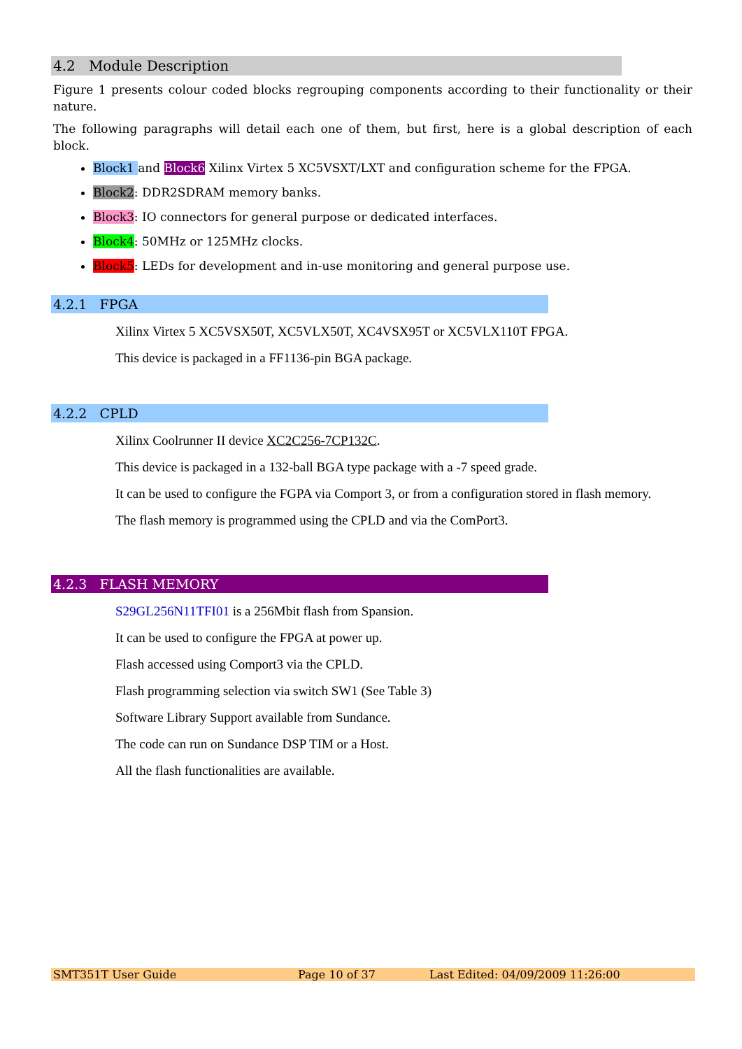4.2 Module Description
Figure 1 presents colour coded blocks regrouping components according to their functionality or their nature.
The following paragraphs will detail each one of them, but first, here is a global description of each block.
Block1 and Block6 Xilinx Virtex 5 XC5VSXT/LXT and configuration scheme for the FPGA.
Block2: DDR2SDRAM memory banks.
Block3: IO connectors for general purpose or dedicated interfaces.
Block4: 50MHz or 125MHz clocks.
Block5: LEDs for development and in-use monitoring and general purpose use.
4.2.1 FPGA
Xilinx Virtex 5 XC5VSX50T, XC5VLX50T, XC4VSX95T or XC5VLX110T FPGA.
This device is packaged in a FF1136-pin BGA package.
4.2.2 CPLD
Xilinx Coolrunner II device XC2C256-7CP132C.
This device is packaged in a 132-ball BGA type package with a -7 speed grade.
It can be used to configure the FGPA via Comport 3, or from a configuration stored in flash memory.
The flash memory is programmed using the CPLD and via the ComPort3.
4.2.3 FLASH MEMORY
S29GL256N11TFI01 is a 256Mbit flash from Spansion.
It can be used to configure the FPGA at power up.
Flash accessed using Comport3 via the CPLD.
Flash programming selection via switch SW1 (See Table 3)
Software Library Support available from Sundance.
The code can run on Sundance DSP TIM or a Host.
All the flash functionalities are available.
SMT351T User Guide Page 10 of 37 Last Edited: 04/09/2009 11:26:00